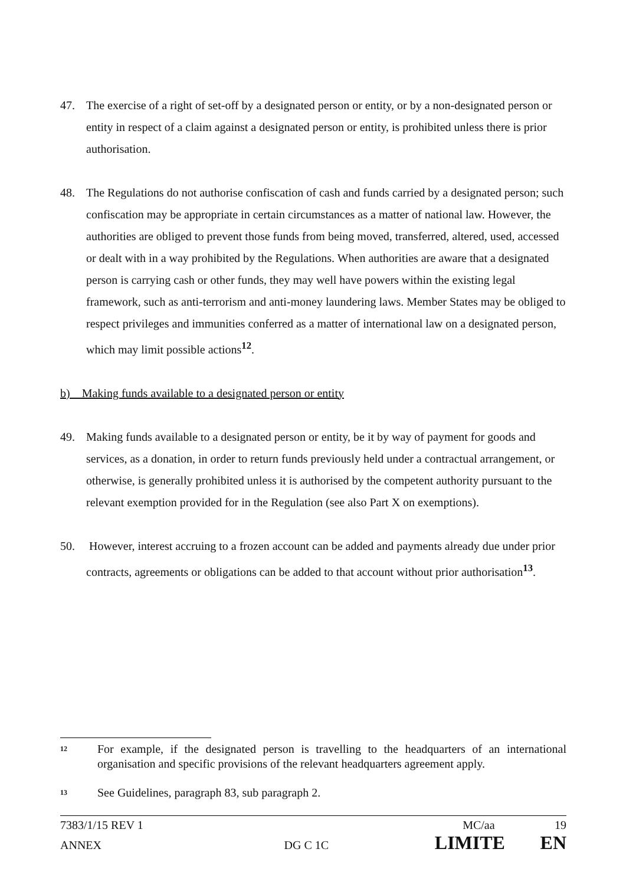47. The exercise of a right of set-off by a designated person or entity, or by a non-designated person or entity in respect of a claim against a designated person or entity, is prohibited unless there is prior authorisation.
48. The Regulations do not authorise confiscation of cash and funds carried by a designated person; such confiscation may be appropriate in certain circumstances as a matter of national law. However, the authorities are obliged to prevent those funds from being moved, transferred, altered, used, accessed or dealt with in a way prohibited by the Regulations. When authorities are aware that a designated person is carrying cash or other funds, they may well have powers within the existing legal framework, such as anti-terrorism and anti-money laundering laws. Member States may be obliged to respect privileges and immunities conferred as a matter of international law on a designated person, which may limit possible actions<sup>12</sup>.
b) Making funds available to a designated person or entity
49. Making funds available to a designated person or entity, be it by way of payment for goods and services, as a donation, in order to return funds previously held under a contractual arrangement, or otherwise, is generally prohibited unless it is authorised by the competent authority pursuant to the relevant exemption provided for in the Regulation (see also Part X on exemptions).
50. However, interest accruing to a frozen account can be added and payments already due under prior contracts, agreements or obligations can be added to that account without prior authorisation<sup>13</sup>.
<sup>12</sup>
For example, if the designated person is travelling to the headquarters of an international organisation and specific provisions of the relevant headquarters agreement apply.
<sup>13</sup>
See Guidelines, paragraph 83, sub paragraph 2.
7383/1/15 REV 1 MC/aa 19
ANNEX DG C 1C LIMITE EN